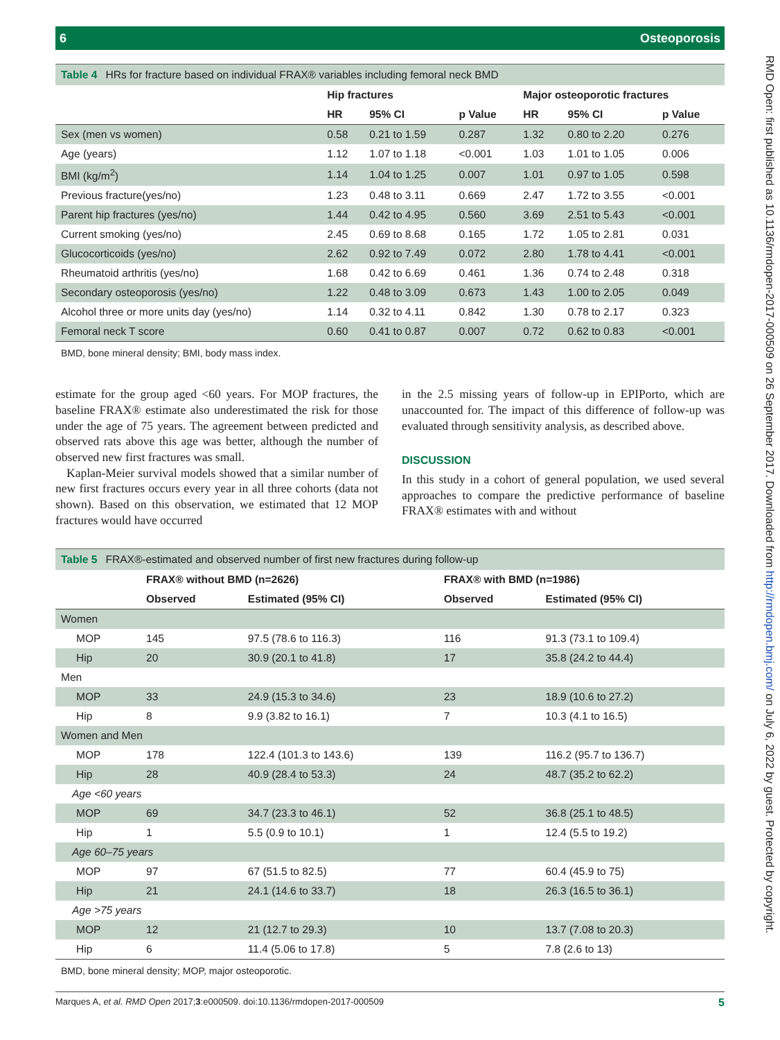6 Osteoporosis
Table 4 HRs for fracture based on individual FRAX® variables including femoral neck BMD
| | Hip fractures | | | Major osteoporotic fractures | | |
| --- | --- | --- | --- | --- | --- | --- |
| | HR | 95% CI | p Value | HR | 95% CI | p Value |
| Sex (men vs women) | 0.58 | 0.21 to 1.59 | 0.287 | 1.32 | 0.80 to 2.20 | 0.276 |
| Age (years) | 1.12 | 1.07 to 1.18 | <0.001 | 1.03 | 1.01 to 1.05 | 0.006 |
| BMI (kg/m<sup>2</sup>) | 1.14 | 1.04 to 1.25 | 0.007 | 1.01 | 0.97 to 1.05 | 0.598 |
| Previous fracture(yes/no) | 1.23 | 0.48 to 3.11 | 0.669 | 2.47 | 1.72 to 3.55 | <0.001 |
| Parent hip fractures (yes/no) | 1.44 | 0.42 to 4.95 | 0.560 | 3.69 | 2.51 to 5.43 | <0.001 |
| Current smoking (yes/no) | 2.45 | 0.69 to 8.68 | 0.165 | 1.72 | 1.05 to 2.81 | 0.031 |
| Glucocorticoids (yes/no) | 2.62 | 0.92 to 7.49 | 0.072 | 2.80 | 1.78 to 4.41 | <0.001 |
| Rheumatoid arthritis (yes/no) | 1.68 | 0.42 to 6.69 | 0.461 | 1.36 | 0.74 to 2.48 | 0.318 |
| Secondary osteoporosis (yes/no) | 1.22 | 0.48 to 3.09 | 0.673 | 1.43 | 1.00 to 2.05 | 0.049 |
| Alcohol three or more units day (yes/no) | 1.14 | 0.32 to 4.11 | 0.842 | 1.30 | 0.78 to 2.17 | 0.323 |
| Femoral neck T score | 0.60 | 0.41 to 0.87 | 0.007 | 0.72 | 0.62 to 0.83 | <0.001 |
BMD, bone mineral density; BMI, body mass index.
estimate for the group aged <60 years. For MOP fractures, the baseline FRAX® estimate also underestimated the risk for those under the age of 75 years. The agreement between predicted and observed rats above this age was better, although the number of observed new first fractures was small.
Kaplan-Meier survival models showed that a similar number of new first fractures occurs every year in all three cohorts (data not shown). Based on this observation, we estimated that 12 MOP fractures would have occurred
in the 2.5 missing years of follow-up in EPIPorto, which are unaccounted for. The impact of this difference of follow-up was evaluated through sensitivity analysis, as described above.
DISCUSSION
In this study in a cohort of general population, we used several approaches to compare the predictive performance of baseline FRAX® estimates with and without
Table 5 FRAX®-estimated and observed number of first new fractures during follow-up
| | FRAX® without BMD (n=2626) | | FRAX® with BMD (n=1986) | |
| --- | --- | --- | --- | --- |
| | Observed | Estimated (95% CI) | Observed | Estimated (95% CI) |
| Women | | | | |
| MOP | 145 | 97.5 (78.6 to 116.3) | 116 | 91.3 (73.1 to 109.4) |
| Hip | 20 | 30.9 (20.1 to 41.8) | 17 | 35.8 (24.2 to 44.4) |
| Men | | | | |
| MOP | 33 | 24.9 (15.3 to 34.6) | 23 | 18.9 (10.6 to 27.2) |
| Hip | 8 | 9.9 (3.82 to 16.1) | 7 | 10.3 (4.1 to 16.5) |
| Women and Men | | | | |
| MOP | 178 | 122.4 (101.3 to 143.6) | 139 | 116.2 (95.7 to 136.7) |
| Hip | 28 | 40.9 (28.4 to 53.3) | 24 | 48.7 (35.2 to 62.2) |
| Age <60 years | | | | |
| MOP | 69 | 34.7 (23.3 to 46.1) | 52 | 36.8 (25.1 to 48.5) |
| Hip | 1 | 5.5 (0.9 to 10.1) | 1 | 12.4 (5.5 to 19.2) |
| Age 60–75 years | | | | |
| MOP | 97 | 67 (51.5 to 82.5) | 77 | 60.4 (45.9 to 75) |
| Hip | 21 | 24.1 (14.6 to 33.7) | 18 | 26.3 (16.5 to 36.1) |
| Age >75 years | | | | |
| MOP | 12 | 21 (12.7 to 29.3) | 10 | 13.7 (7.08 to 20.3) |
| Hip | 6 | 11.4 (5.06 to 17.8) | 5 | 7.8 (2.6 to 13) |
BMD, bone mineral density; MOP, major osteoporotic.
Marques A, et al. RMD Open 2017;3:e000509. doi:10.1136/rmdopen-2017-000509 5
RMD Open: first published as 10.1136/rmdopen-2017-000509 on 26 September 2017. Downloaded from http://rmdopen.bmj.com/ on July 6, 2022 by guest. Protected by copyright.